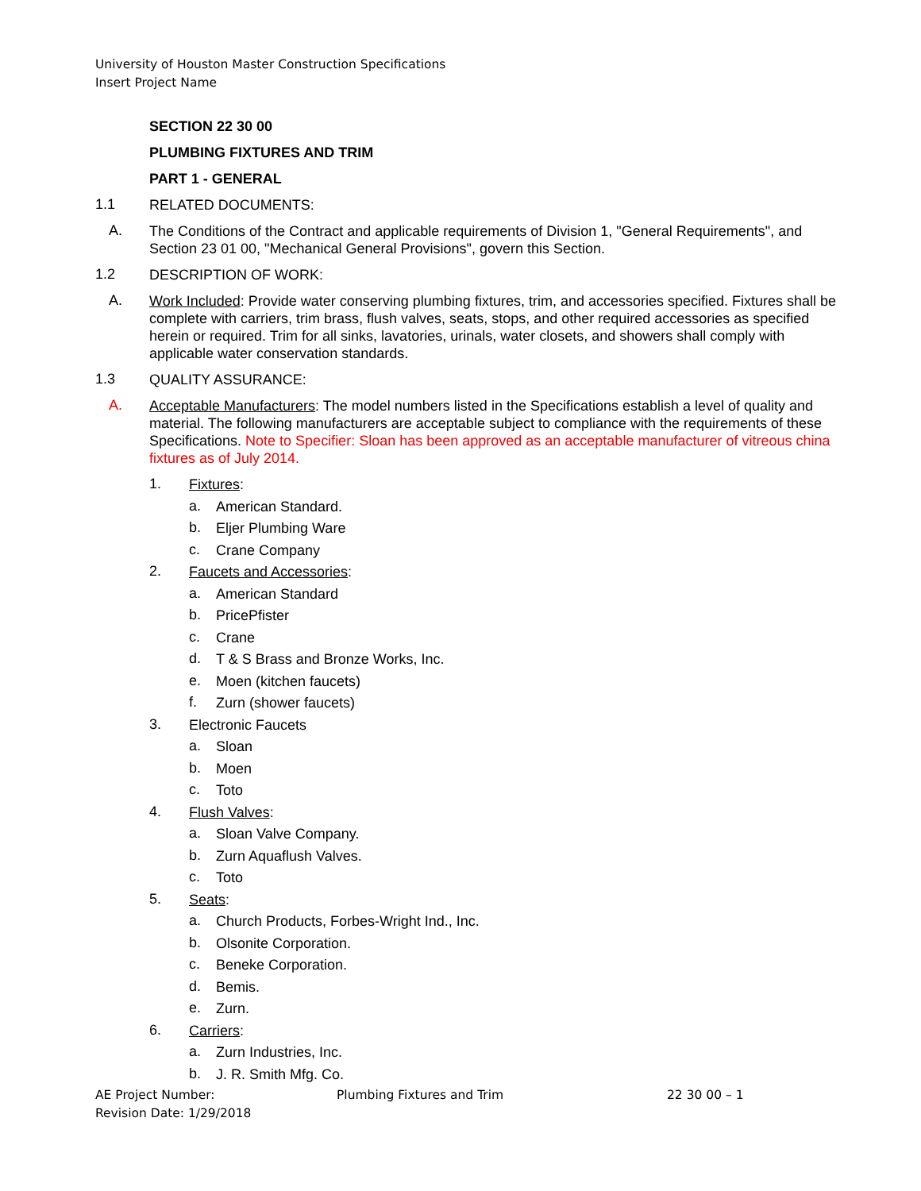University of Houston Master Construction Specifications
Insert Project Name
SECTION 22 30 00
PLUMBING FIXTURES AND TRIM
PART 1 - GENERAL
1.1
RELATED DOCUMENTS:
A.
The Conditions of the Contract and applicable requirements of Division 1, "General Requirements", and Section 23 01 00, "Mechanical General Provisions", govern this Section.
1.2
DESCRIPTION OF WORK:
A.
Work Included: Provide water conserving plumbing fixtures, trim, and accessories specified. Fixtures shall be complete with carriers, trim brass, flush valves, seats, stops, and other required accessories as specified herein or required. Trim for all sinks, lavatories, urinals, water closets, and showers shall comply with applicable water conservation standards.
1.3
QUALITY ASSURANCE:
A.
Acceptable Manufacturers: The model numbers listed in the Specifications establish a level of quality and material. The following manufacturers are acceptable subject to compliance with the requirements of these Specifications. Note to Specifier: Sloan has been approved as an acceptable manufacturer of vitreous china fixtures as of July 2014.
1.
Fixtures:
a.
American Standard.
b.
Eljer Plumbing Ware
c.
Crane Company
2.
Faucets and Accessories:
a.
American Standard
b.
PricePfister
c.
Crane
d.
T & S Brass and Bronze Works, Inc.
e.
Moen (kitchen faucets)
f.
Zurn (shower faucets)
3.
Electronic Faucets
a.
Sloan
b.
Moen
c.
Toto
4.
Flush Valves:
a.
Sloan Valve Company.
b.
Zurn Aquaflush Valves.
c.
Toto
5.
Seats:
a.
Church Products, Forbes-Wright Ind., Inc.
b.
Olsonite Corporation.
c.
Beneke Corporation.
d.
Bemis.
e.
Zurn.
6.
Carriers:
a.
Zurn Industries, Inc.
b.
J. R. Smith Mfg. Co.
AE Project Number:
Revision Date: 1/29/2018
Plumbing Fixtures and Trim 22 30 00 – 1